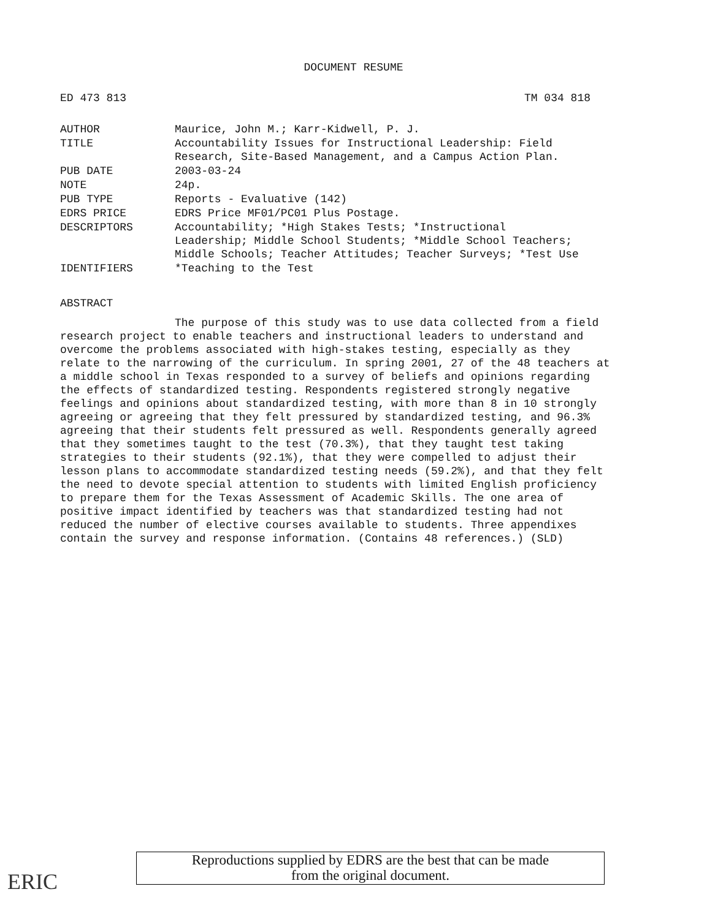DOCUMENT RESUME
ED 473 813 TM 034 818
| AUTHOR | Maurice, John M.; Karr-Kidwell, P. J. |
| TITLE | Accountability Issues for Instructional Leadership: Field Research, Site-Based Management, and a Campus Action Plan. |
| PUB DATE | 2003-03-24 |
| NOTE | 24p. |
| PUB TYPE | Reports - Evaluative (142) |
| EDRS PRICE | EDRS Price MF01/PC01 Plus Postage. |
| DESCRIPTORS | Accountability; *High Stakes Tests; *Instructional Leadership; Middle School Students; *Middle School Teachers; Middle Schools; Teacher Attitudes; Teacher Surveys; *Test Use |
| IDENTIFIERS | *Teaching to the Test |
ABSTRACT
The purpose of this study was to use data collected from a field research project to enable teachers and instructional leaders to understand and overcome the problems associated with high-stakes testing, especially as they relate to the narrowing of the curriculum. In spring 2001, 27 of the 48 teachers at a middle school in Texas responded to a survey of beliefs and opinions regarding the effects of standardized testing. Respondents registered strongly negative feelings and opinions about standardized testing, with more than 8 in 10 strongly agreeing or agreeing that they felt pressured by standardized testing, and 96.3% agreeing that their students felt pressured as well. Respondents generally agreed that they sometimes taught to the test (70.3%), that they taught test taking strategies to their students (92.1%), that they were compelled to adjust their lesson plans to accommodate standardized testing needs (59.2%), and that they felt the need to devote special attention to students with limited English proficiency to prepare them for the Texas Assessment of Academic Skills. The one area of positive impact identified by teachers was that standardized testing had not reduced the number of elective courses available to students. Three appendixes contain the survey and response information. (Contains 48 references.) (SLD)
ERIC
Reproductions supplied by EDRS are the best that can be made
from the original document.